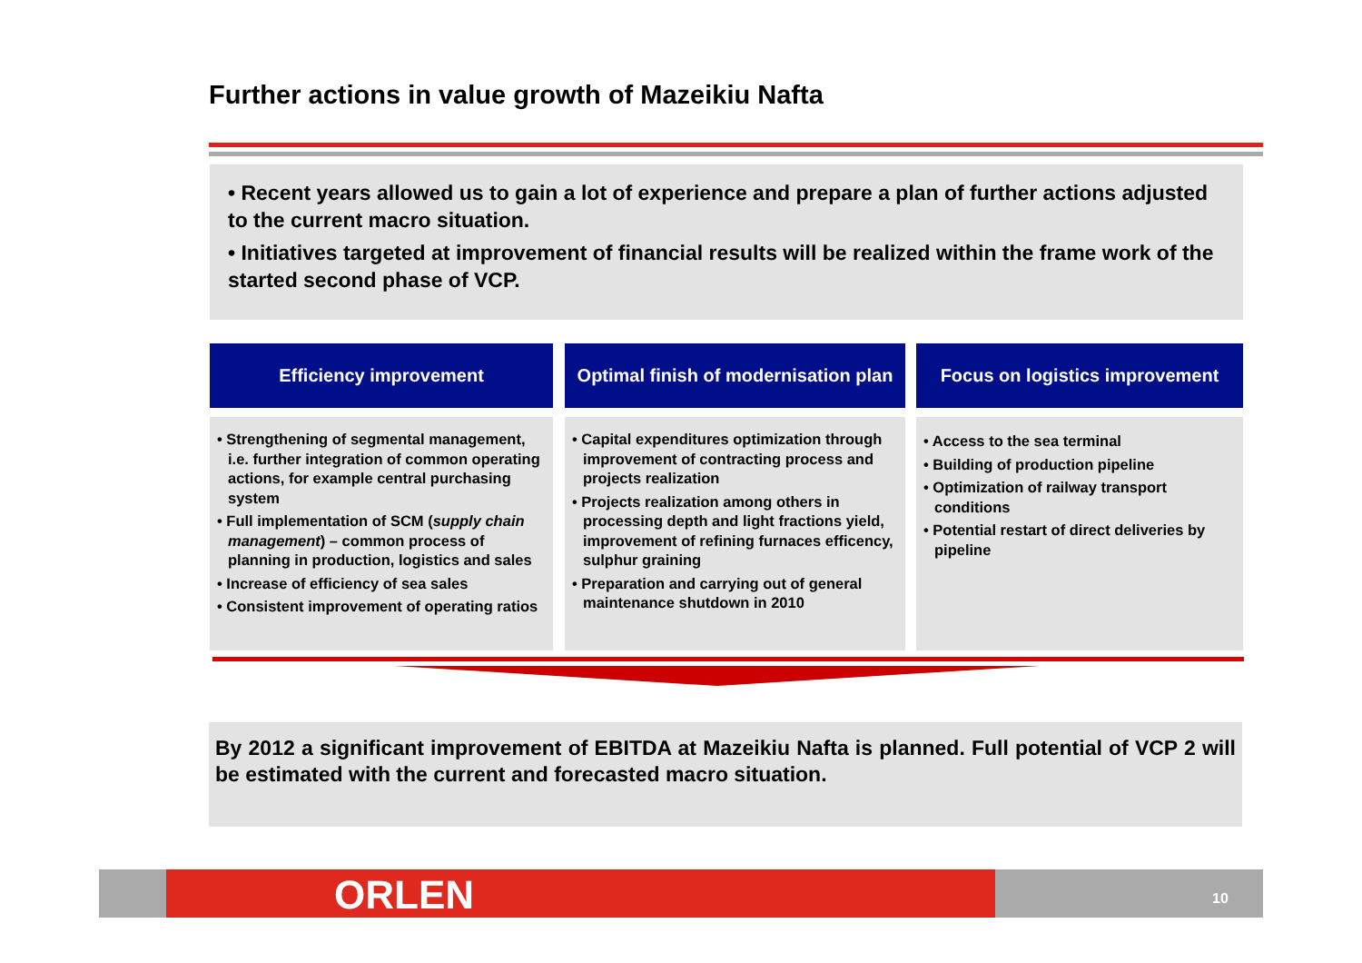Further actions in value growth of Mazeikiu Nafta
• Recent years allowed us to gain a lot of experience and prepare a plan of further actions adjusted to the current macro situation.
• Initiatives targeted at improvement of financial results will be realized within the frame work of the started second phase of VCP.
Efficiency improvement
• Strengthening of segmental management, i.e. further integration of common operating actions, for example central purchasing system
• Full implementation of SCM (supply chain management) – common process of planning in production, logistics and sales
• Increase of efficiency of sea sales
• Consistent improvement of operating ratios
Optimal finish of modernisation plan
• Capital expenditures optimization through improvement of contracting process and projects realization
• Projects realization among others in processing depth and light fractions yield, improvement of refining furnaces efficency, sulphur graining
• Preparation and carrying out of general maintenance shutdown in 2010
Focus on logistics improvement
• Access to the sea terminal
• Building of production pipeline
• Optimization of railway transport conditions
• Potential restart of direct deliveries by pipeline
By 2012 a significant improvement of EBITDA at Mazeikiu Nafta is planned. Full potential of VCP 2 will be estimated with the current and forecasted macro situation.
ORLEN 10